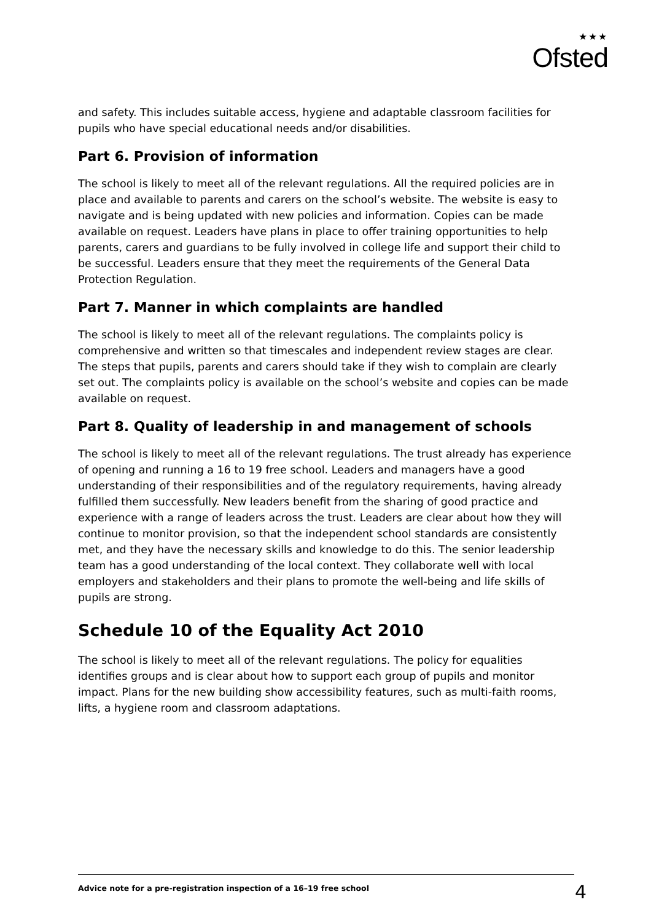★★★
Ofsted
and safety. This includes suitable access, hygiene and adaptable classroom facilities for pupils who have special educational needs and/or disabilities.
Part 6. Provision of information
The school is likely to meet all of the relevant regulations. All the required policies are in place and available to parents and carers on the school’s website. The website is easy to navigate and is being updated with new policies and information. Copies can be made available on request. Leaders have plans in place to offer training opportunities to help parents, carers and guardians to be fully involved in college life and support their child to be successful. Leaders ensure that they meet the requirements of the General Data Protection Regulation.
Part 7. Manner in which complaints are handled
The school is likely to meet all of the relevant regulations. The complaints policy is comprehensive and written so that timescales and independent review stages are clear. The steps that pupils, parents and carers should take if they wish to complain are clearly set out. The complaints policy is available on the school’s website and copies can be made available on request.
Part 8. Quality of leadership in and management of schools
The school is likely to meet all of the relevant regulations. The trust already has experience of opening and running a 16 to 19 free school. Leaders and managers have a good understanding of their responsibilities and of the regulatory requirements, having already fulfilled them successfully. New leaders benefit from the sharing of good practice and experience with a range of leaders across the trust. Leaders are clear about how they will continue to monitor provision, so that the independent school standards are consistently met, and they have the necessary skills and knowledge to do this. The senior leadership team has a good understanding of the local context. They collaborate well with local employers and stakeholders and their plans to promote the well-being and life skills of pupils are strong.
Schedule 10 of the Equality Act 2010
The school is likely to meet all of the relevant regulations. The policy for equalities identifies groups and is clear about how to support each group of pupils and monitor impact. Plans for the new building show accessibility features, such as multi-faith rooms, lifts, a hygiene room and classroom adaptations.
Advice note for a pre-registration inspection of a 16–19 free school 4